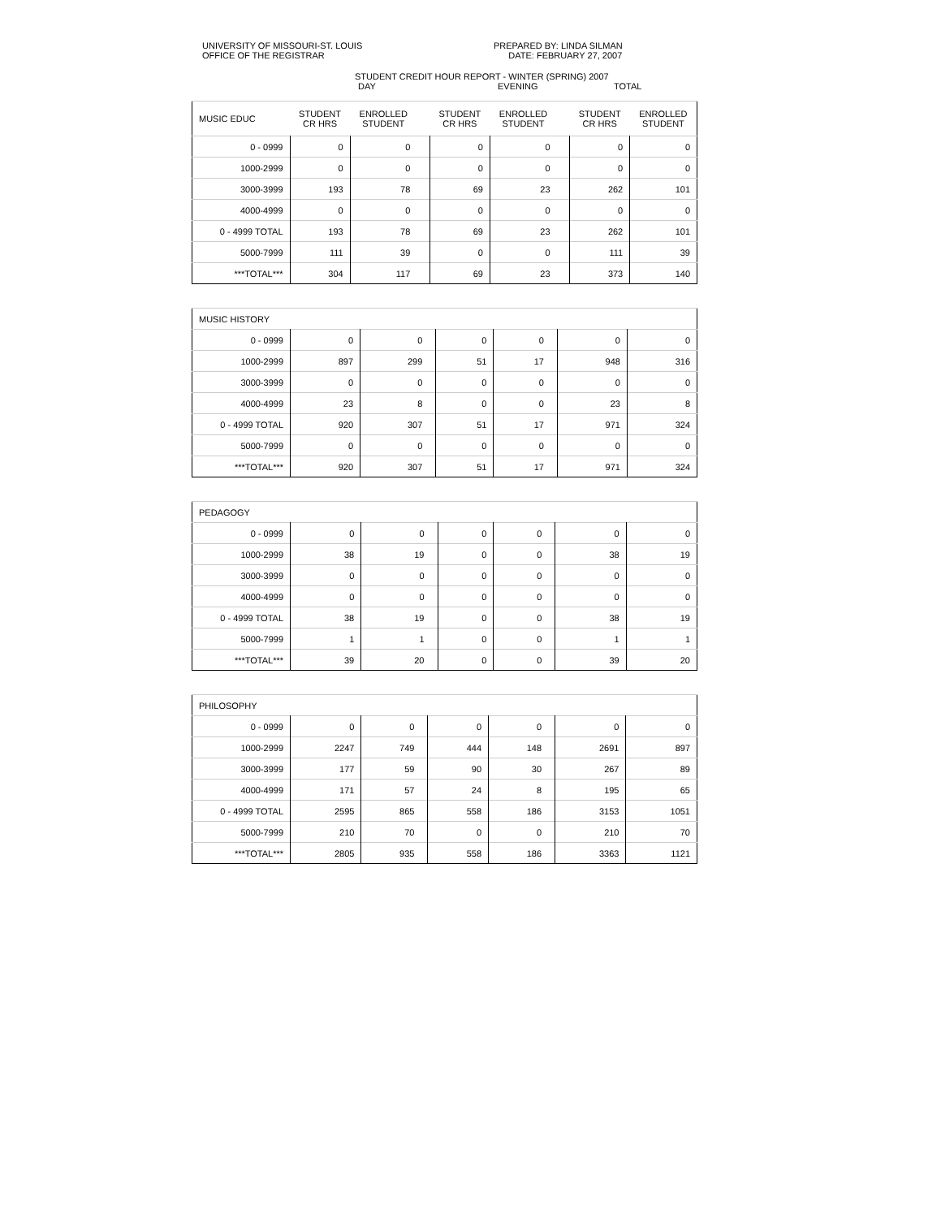UNIVERSITY OF MISSOURI-ST. LOUIS
OFFICE OF THE REGISTRAR
PREPARED BY: LINDA SILMAN
DATE: FEBRUARY 27, 2007
STUDENT CREDIT HOUR REPORT - WINTER (SPRING) 2007
DAY EVENING TOTAL
| MUSIC EDUC | STUDENT CR HRS | ENROLLED STUDENT | | STUDENT CR HRS | ENROLLED STUDENT | | STUDENT CR HRS | ENROLLED STUDENT |
| --- | --- | --- | --- | --- | --- | --- | --- | --- |
| 0 - 0999 | 0 | 0 | | 0 | 0 | | 0 | 0 |
| 1000-2999 | 0 | 0 | | 0 | 0 | | 0 | 0 |
| 3000-3999 | 193 | 78 | | 69 | 23 | | 262 | 101 |
| 4000-4999 | 0 | 0 | | 0 | 0 | | 0 | 0 |
| 0 - 4999 TOTAL | 193 | 78 | | 69 | 23 | | 262 | 101 |
| 5000-7999 | 111 | 39 | | 0 | 0 | | 111 | 39 |
| ***TOTAL*** | 304 | 117 | | 69 | 23 | | 373 | 140 |
| MUSIC HISTORY | | | | | | | | |
| 0 - 0999 | 0 | 0 | | 0 | 0 | | 0 | 0 |
| 1000-2999 | 897 | 299 | | 51 | 17 | | 948 | 316 |
| 3000-3999 | 0 | 0 | | 0 | 0 | | 0 | 0 |
| 4000-4999 | 23 | 8 | | 0 | 0 | | 23 | 8 |
| 0 - 4999 TOTAL | 920 | 307 | | 51 | 17 | | 971 | 324 |
| 5000-7999 | 0 | 0 | | 0 | 0 | | 0 | 0 |
| ***TOTAL*** | 920 | 307 | | 51 | 17 | | 971 | 324 |
| PEDAGOGY | | | | | | | | |
| 0 - 0999 | 0 | 0 | | 0 | 0 | | 0 | 0 |
| 1000-2999 | 38 | 19 | | 0 | 0 | | 38 | 19 |
| 3000-3999 | 0 | 0 | | 0 | 0 | | 0 | 0 |
| 4000-4999 | 0 | 0 | | 0 | 0 | | 0 | 0 |
| 0 - 4999 TOTAL | 38 | 19 | | 0 | 0 | | 38 | 19 |
| 5000-7999 | 1 | 1 | | 0 | 0 | | 1 | 1 |
| ***TOTAL*** | 39 | 20 | | 0 | 0 | | 39 | 20 |
| PHILOSOPHY | | | | | | | | |
| 0 - 0999 | 0 | 0 | | 0 | 0 | | 0 | 0 |
| 1000-2999 | 2247 | 749 | | 444 | 148 | | 2691 | 897 |
| 3000-3999 | 177 | 59 | | 90 | 30 | | 267 | 89 |
| 4000-4999 | 171 | 57 | | 24 | 8 | | 195 | 65 |
| 0 - 4999 TOTAL | 2595 | 865 | | 558 | 186 | | 3153 | 1051 |
| 5000-7999 | 210 | 70 | | 0 | 0 | | 210 | 70 |
| ***TOTAL*** | 2805 | 935 | | 558 | 186 | | 3363 | 1121 |